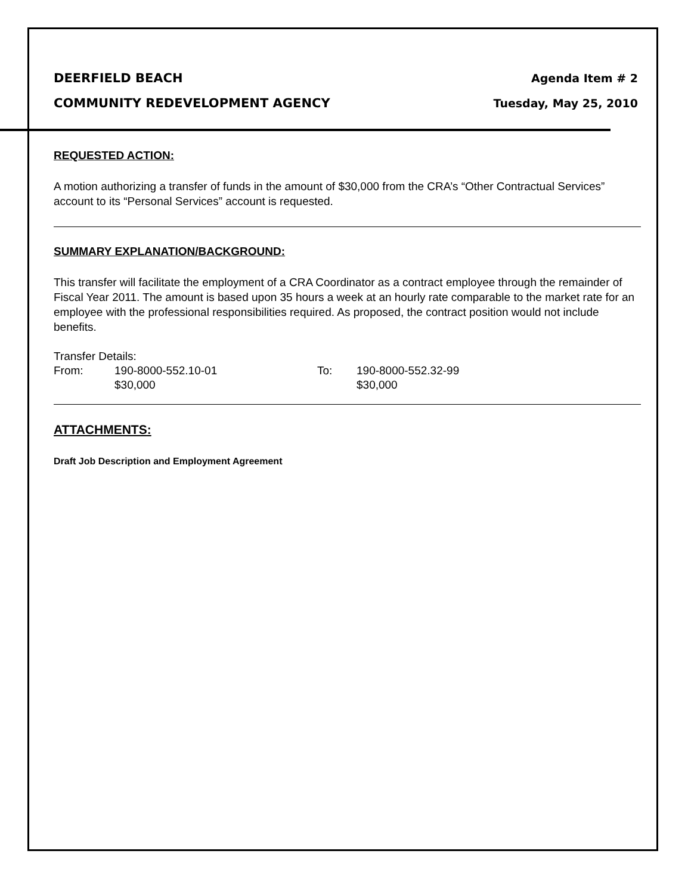DEERFIELD BEACH
COMMUNITY REDEVELOPMENT AGENCY
Agenda Item # 2
Tuesday, May 25, 2010
REQUESTED ACTION:
A motion authorizing a transfer of funds in the amount of $30,000 from the CRA’s “Other Contractual Services” account to its “Personal Services” account is requested.
SUMMARY EXPLANATION/BACKGROUND:
This transfer will facilitate the employment of a CRA Coordinator as a contract employee through the remainder of Fiscal Year 2011. The amount is based upon 35 hours a week at an hourly rate comparable to the market rate for an employee with the professional responsibilities required. As proposed, the contract position would not include benefits.
Transfer Details:
| From: | 190-8000-552.10-01 | To: | 190-8000-552.32-99 |
| | $30,000 | | $30,000 |
ATTACHMENTS:
Draft Job Description and Employment Agreement